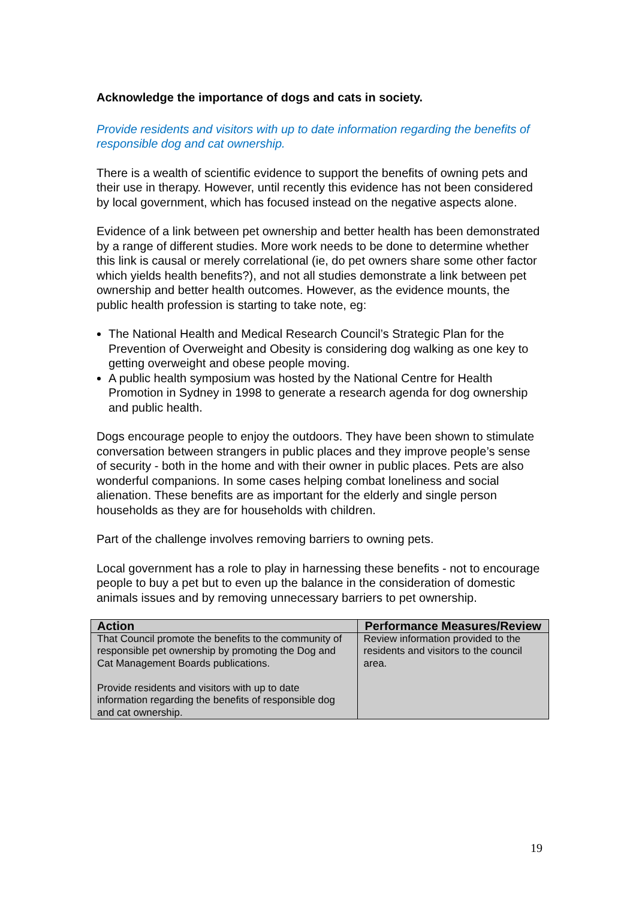Acknowledge the importance of dogs and cats in society.
Provide residents and visitors with up to date information regarding the benefits of responsible dog and cat ownership.
There is a wealth of scientific evidence to support the benefits of owning pets and their use in therapy. However, until recently this evidence has not been considered by local government, which has focused instead on the negative aspects alone.
Evidence of a link between pet ownership and better health has been demonstrated by a range of different studies. More work needs to be done to determine whether this link is causal or merely correlational (ie, do pet owners share some other factor which yields health benefits?), and not all studies demonstrate a link between pet ownership and better health outcomes. However, as the evidence mounts, the public health profession is starting to take note, eg:
The National Health and Medical Research Council’s Strategic Plan for the Prevention of Overweight and Obesity is considering dog walking as one key to getting overweight and obese people moving.
A public health symposium was hosted by the National Centre for Health Promotion in Sydney in 1998 to generate a research agenda for dog ownership and public health.
Dogs encourage people to enjoy the outdoors. They have been shown to stimulate conversation between strangers in public places and they improve people’s sense of security - both in the home and with their owner in public places. Pets are also wonderful companions. In some cases helping combat loneliness and social alienation. These benefits are as important for the elderly and single person households as they are for households with children.
Part of the challenge involves removing barriers to owning pets.
Local government has a role to play in harnessing these benefits - not to encourage people to buy a pet but to even up the balance in the consideration of domestic animals issues and by removing unnecessary barriers to pet ownership.
| Action | Performance Measures/Review |
| --- | --- |
| That Council promote the benefits to the community of responsible pet ownership by promoting the Dog and Cat Management Boards publications. Provide residents and visitors with up to date information regarding the benefits of responsible dog and cat ownership. | Review information provided to the residents and visitors to the council area. |
19